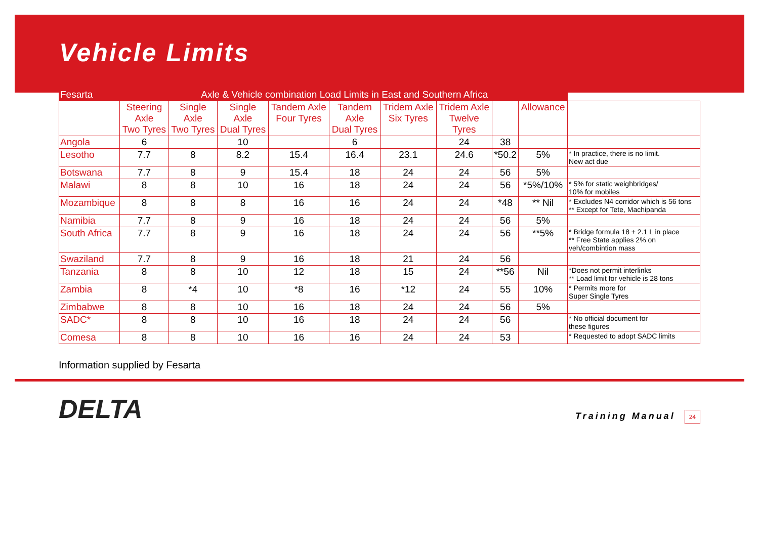Vehicle Limits
| Fesarta | Axle & Vehicle combination Load Limits in East and Southern Africa | | | | | | | | | |
| --- | --- | --- | --- | --- | --- | --- | --- | --- | --- | --- |
| | Steering Axle Two Tyres | Single Axle Two Tyres | Single Axle Dual Tyres | Tandem Axle Four Tyres | Tandem Axle Dual Tyres | Tridem Axle Six Tyres | Tridem Axle Twelve Tyres | | Allowance | |
| Angola | 6 | | 10 | | 6 | | 24 | 38 | | |
| Lesotho | 7.7 | 8 | 8.2 | 15.4 | 16.4 | 23.1 | 24.6 | *50.2 | 5% | * In practice, there is no limit. New act due |
| Botswana | 7.7 | 8 | 9 | 15.4 | 18 | 24 | 24 | 56 | 5% | |
| Malawi | 8 | 8 | 10 | 16 | 18 | 24 | 24 | 56 | *5%/10% | * 5% for static weighbridges/ 10% for mobiles |
| Mozambique | 8 | 8 | 8 | 16 | 16 | 24 | 24 | *48 | ** Nil | * Excludes N4 corridor which is 56 tons ** Except for Tete, Machipanda |
| Namibia | 7.7 | 8 | 9 | 16 | 18 | 24 | 24 | 56 | 5% | |
| South Africa | 7.7 | 8 | 9 | 16 | 18 | 24 | 24 | 56 | **5% | * Bridge formula 18 + 2.1 L in place ** Free State applies 2% on veh/combintion mass |
| Swaziland | 7.7 | 8 | 9 | 16 | 18 | 21 | 24 | 56 | | |
| Tanzania | 8 | 8 | 10 | 12 | 18 | 15 | 24 | **56 | Nil | *Does not permit interlinks ** Load limit for vehicle is 28 tons |
| Zambia | 8 | *4 | 10 | *8 | 16 | *12 | 24 | 55 | 10% | * Permits more for Super Single Tyres |
| Zimbabwe | 8 | 8 | 10 | 16 | 18 | 24 | 24 | 56 | 5% | |
| SADC* | 8 | 8 | 10 | 16 | 18 | 24 | 24 | 56 | | * No official document for these figures |
| Comesa | 8 | 8 | 10 | 16 | 16 | 24 | 24 | 53 | | * Requested to adopt SADC limits |
Information supplied by Fesarta
DELTA
Training Manual 24